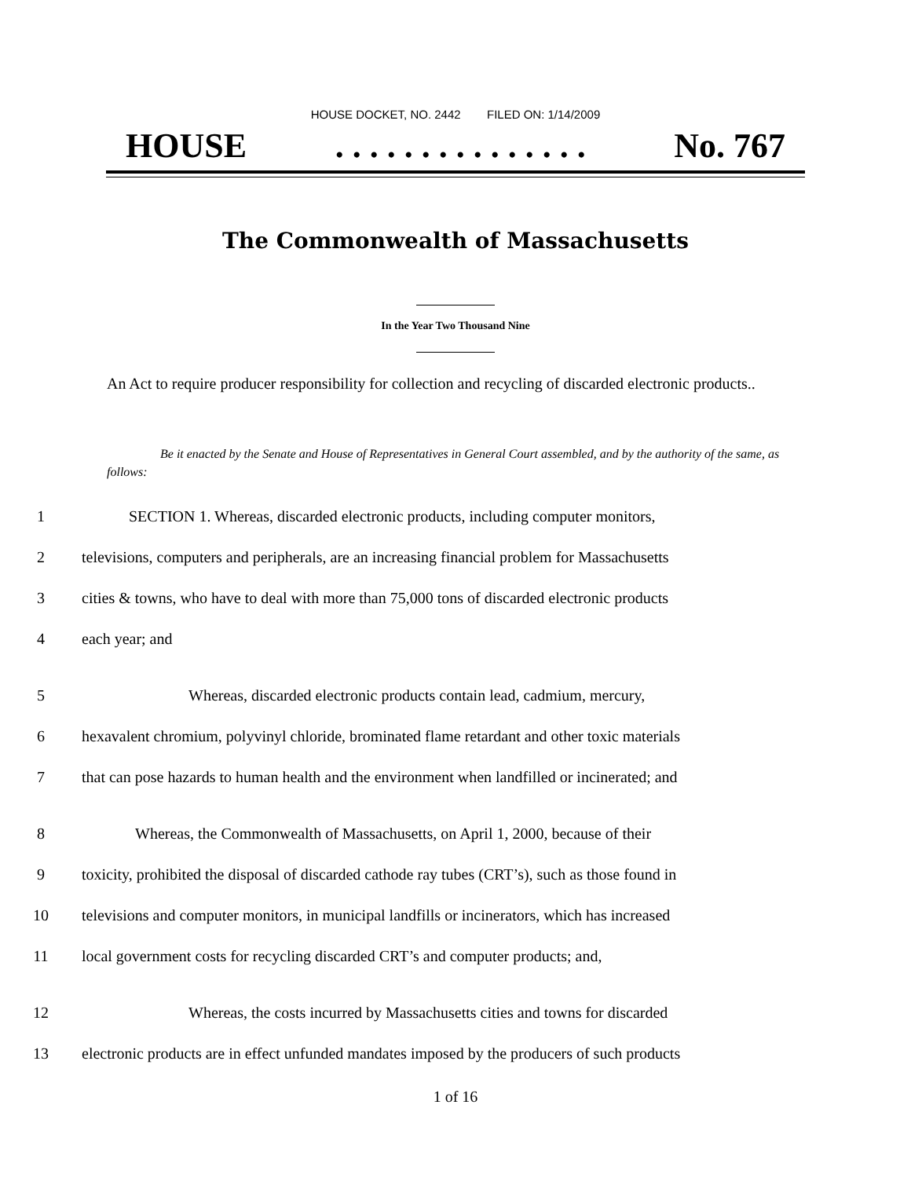HOUSE DOCKET, NO. 2442 FILED ON: 1/14/2009
HOUSE. . . . . . . . . . . . . . . No. 767
The Commonwealth of Massachusetts
In the Year Two Thousand Nine
An Act to require producer responsibility for collection and recycling of discarded electronic products..
Be it enacted by the Senate and House of Representatives in General Court assembled, and by the authority of the same, as follows:
1 SECTION 1. Whereas, discarded electronic products, including computer monitors,
2 televisions, computers and peripherals, are an increasing financial problem for Massachusetts
3 cities & towns, who have to deal with more than 75,000 tons of discarded electronic products
4 each year; and
5 Whereas, discarded electronic products contain lead, cadmium, mercury,
6 hexavalent chromium, polyvinyl chloride, brominated flame retardant and other toxic materials
7 that can pose hazards to human health and the environment when landfilled or incinerated; and
8 Whereas, the Commonwealth of Massachusetts, on April 1, 2000, because of their
9 toxicity, prohibited the disposal of discarded cathode ray tubes (CRT’s), such as those found in
10 televisions and computer monitors, in municipal landfills or incinerators, which has increased
11 local government costs for recycling discarded CRT’s and computer products; and,
12 Whereas, the costs incurred by Massachusetts cities and towns for discarded
13 electronic products are in effect unfunded mandates imposed by the producers of such products
1 of 16